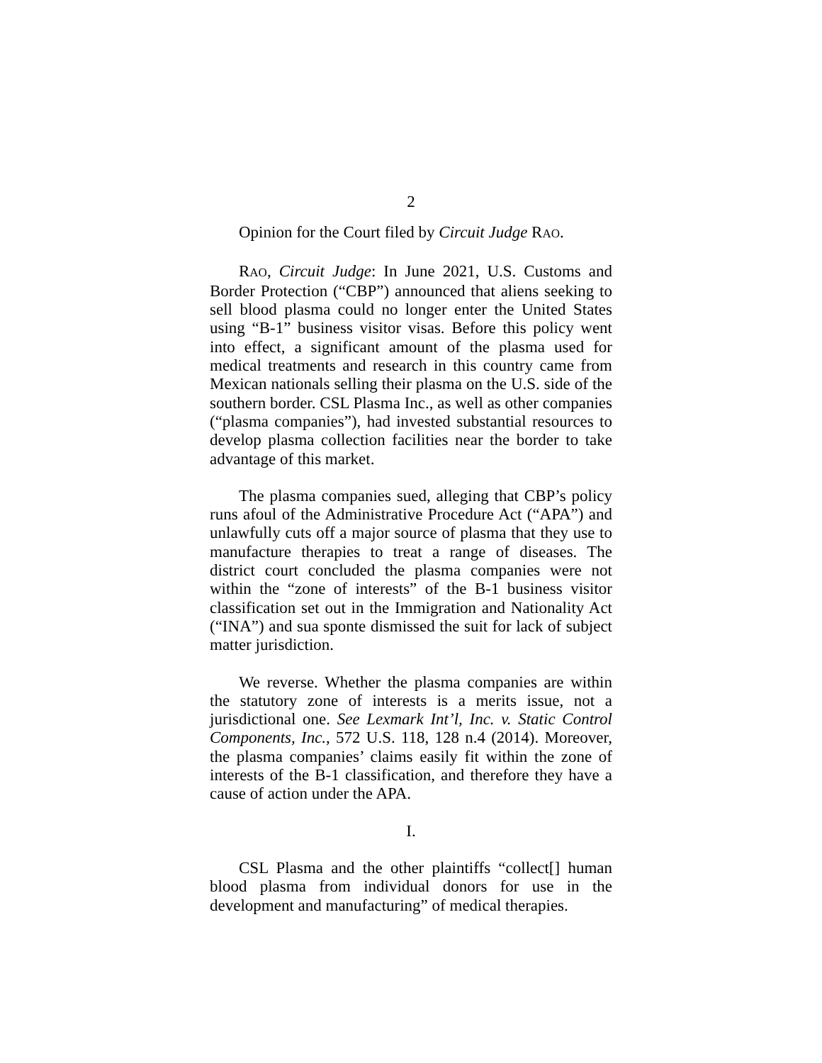2
Opinion for the Court filed by Circuit Judge RAO.
RAO, Circuit Judge: In June 2021, U.S. Customs and Border Protection (“CBP”) announced that aliens seeking to sell blood plasma could no longer enter the United States using “B-1” business visitor visas. Before this policy went into effect, a significant amount of the plasma used for medical treatments and research in this country came from Mexican nationals selling their plasma on the U.S. side of the southern border. CSL Plasma Inc., as well as other companies (“plasma companies”), had invested substantial resources to develop plasma collection facilities near the border to take advantage of this market.
The plasma companies sued, alleging that CBP’s policy runs afoul of the Administrative Procedure Act (“APA”) and unlawfully cuts off a major source of plasma that they use to manufacture therapies to treat a range of diseases. The district court concluded the plasma companies were not within the “zone of interests” of the B-1 business visitor classification set out in the Immigration and Nationality Act (“INA”) and sua sponte dismissed the suit for lack of subject matter jurisdiction.
We reverse. Whether the plasma companies are within the statutory zone of interests is a merits issue, not a jurisdictional one. See Lexmark Int’l, Inc. v. Static Control Components, Inc., 572 U.S. 118, 128 n.4 (2014). Moreover, the plasma companies’ claims easily fit within the zone of interests of the B-1 classification, and therefore they have a cause of action under the APA.
I.
CSL Plasma and the other plaintiffs “collect[] human blood plasma from individual donors for use in the development and manufacturing” of medical therapies.